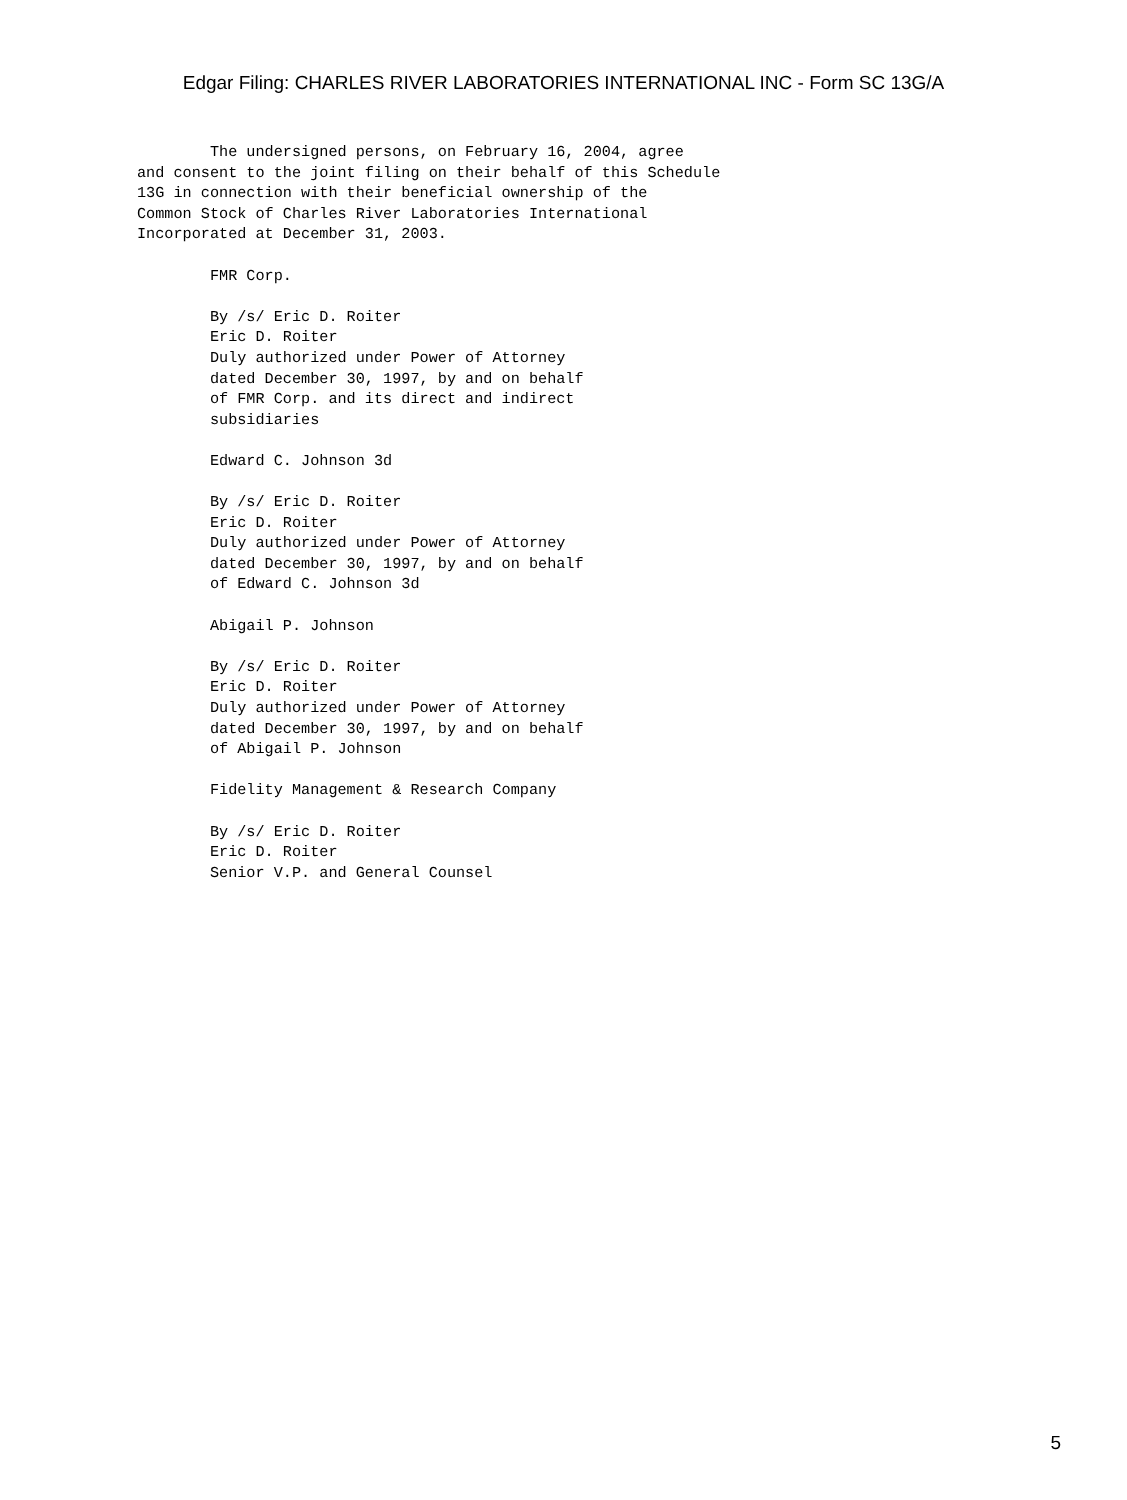Edgar Filing: CHARLES RIVER LABORATORIES INTERNATIONAL INC - Form SC 13G/A
        The undersigned persons, on February 16, 2004, agree
and consent to the joint filing on their behalf of this Schedule
13G in connection with their beneficial ownership of the
Common Stock of Charles River Laboratories International
Incorporated at December 31, 2003.

        FMR Corp.

        By /s/ Eric D. Roiter
        Eric D. Roiter
        Duly authorized under Power of Attorney
        dated December 30, 1997, by and on behalf
        of FMR Corp. and its direct and indirect
        subsidiaries

        Edward C. Johnson 3d

        By /s/ Eric D. Roiter
        Eric D. Roiter
        Duly authorized under Power of Attorney
        dated December 30, 1997, by and on behalf
        of Edward C. Johnson 3d

        Abigail P. Johnson

        By /s/ Eric D. Roiter
        Eric D. Roiter
        Duly authorized under Power of Attorney
        dated December 30, 1997, by and on behalf
        of Abigail P. Johnson

        Fidelity Management & Research Company

        By /s/ Eric D. Roiter
        Eric D. Roiter
        Senior V.P. and General Counsel
5